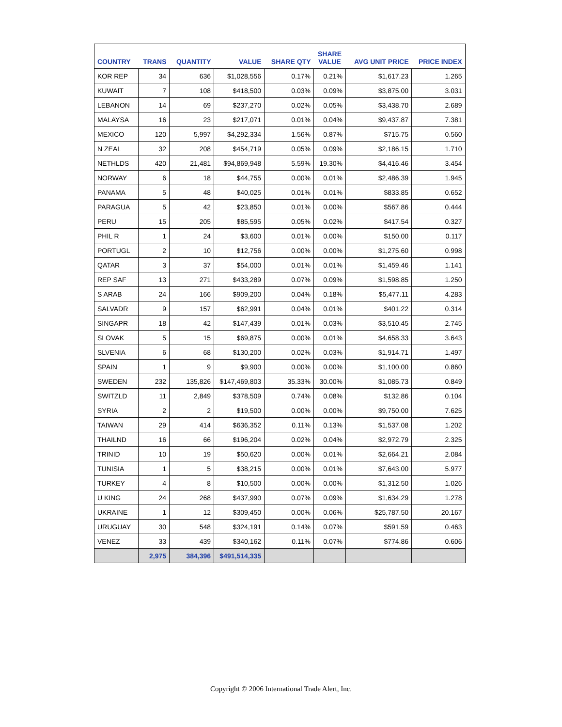| COUNTRY | TRANS | QUANTITY | VALUE | SHARE QTY | SHARE VALUE | AVG UNIT PRICE | PRICE INDEX |
| --- | --- | --- | --- | --- | --- | --- | --- |
| KOR REP | 34 | 636 | $1,028,556 | 0.17% | 0.21% | $1,617.23 | 1.265 |
| KUWAIT | 7 | 108 | $418,500 | 0.03% | 0.09% | $3,875.00 | 3.031 |
| LEBANON | 14 | 69 | $237,270 | 0.02% | 0.05% | $3,438.70 | 2.689 |
| MALAYSA | 16 | 23 | $217,071 | 0.01% | 0.04% | $9,437.87 | 7.381 |
| MEXICO | 120 | 5,997 | $4,292,334 | 1.56% | 0.87% | $715.75 | 0.560 |
| N ZEAL | 32 | 208 | $454,719 | 0.05% | 0.09% | $2,186.15 | 1.710 |
| NETHLDS | 420 | 21,481 | $94,869,948 | 5.59% | 19.30% | $4,416.46 | 3.454 |
| NORWAY | 6 | 18 | $44,755 | 0.00% | 0.01% | $2,486.39 | 1.945 |
| PANAMA | 5 | 48 | $40,025 | 0.01% | 0.01% | $833.85 | 0.652 |
| PARAGUA | 5 | 42 | $23,850 | 0.01% | 0.00% | $567.86 | 0.444 |
| PERU | 15 | 205 | $85,595 | 0.05% | 0.02% | $417.54 | 0.327 |
| PHIL R | 1 | 24 | $3,600 | 0.01% | 0.00% | $150.00 | 0.117 |
| PORTUGL | 2 | 10 | $12,756 | 0.00% | 0.00% | $1,275.60 | 0.998 |
| QATAR | 3 | 37 | $54,000 | 0.01% | 0.01% | $1,459.46 | 1.141 |
| REP SAF | 13 | 271 | $433,289 | 0.07% | 0.09% | $1,598.85 | 1.250 |
| S ARAB | 24 | 166 | $909,200 | 0.04% | 0.18% | $5,477.11 | 4.283 |
| SALVADR | 9 | 157 | $62,991 | 0.04% | 0.01% | $401.22 | 0.314 |
| SINGAPR | 18 | 42 | $147,439 | 0.01% | 0.03% | $3,510.45 | 2.745 |
| SLOVAK | 5 | 15 | $69,875 | 0.00% | 0.01% | $4,658.33 | 3.643 |
| SLVENIA | 6 | 68 | $130,200 | 0.02% | 0.03% | $1,914.71 | 1.497 |
| SPAIN | 1 | 9 | $9,900 | 0.00% | 0.00% | $1,100.00 | 0.860 |
| SWEDEN | 232 | 135,826 | $147,469,803 | 35.33% | 30.00% | $1,085.73 | 0.849 |
| SWITZLD | 11 | 2,849 | $378,509 | 0.74% | 0.08% | $132.86 | 0.104 |
| SYRIA | 2 | 2 | $19,500 | 0.00% | 0.00% | $9,750.00 | 7.625 |
| TAIWAN | 29 | 414 | $636,352 | 0.11% | 0.13% | $1,537.08 | 1.202 |
| THAILND | 16 | 66 | $196,204 | 0.02% | 0.04% | $2,972.79 | 2.325 |
| TRINID | 10 | 19 | $50,620 | 0.00% | 0.01% | $2,664.21 | 2.084 |
| TUNISIA | 1 | 5 | $38,215 | 0.00% | 0.01% | $7,643.00 | 5.977 |
| TURKEY | 4 | 8 | $10,500 | 0.00% | 0.00% | $1,312.50 | 1.026 |
| U KING | 24 | 268 | $437,990 | 0.07% | 0.09% | $1,634.29 | 1.278 |
| UKRAINE | 1 | 12 | $309,450 | 0.00% | 0.06% | $25,787.50 | 20.167 |
| URUGUAY | 30 | 548 | $324,191 | 0.14% | 0.07% | $591.59 | 0.463 |
| VENEZ | 33 | 439 | $340,162 | 0.11% | 0.07% | $774.86 | 0.606 |
| | 2,975 | 384,396 | $491,514,335 | | | | |
Copyright © 2006 International Trade Alert, Inc.